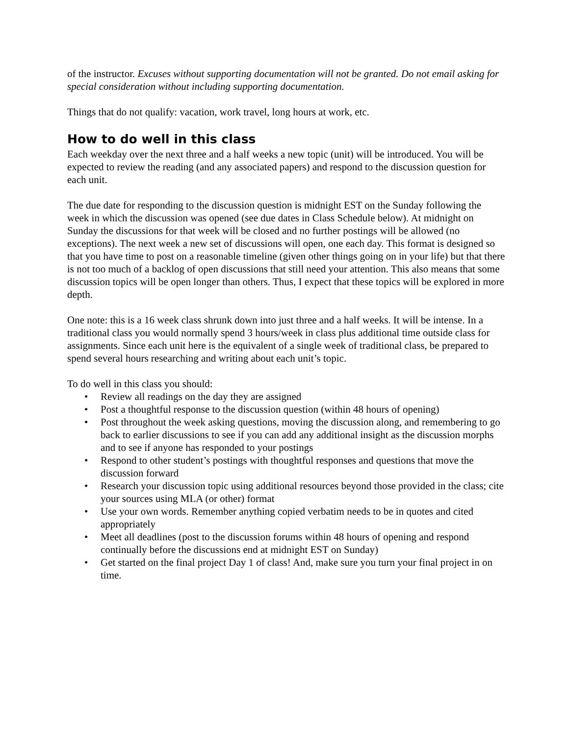of the instructor. Excuses without supporting documentation will not be granted. Do not email asking for special consideration without including supporting documentation.
Things that do not qualify: vacation, work travel, long hours at work, etc.
How to do well in this class
Each weekday over the next three and a half weeks a new topic (unit) will be introduced. You will be expected to review the reading (and any associated papers) and respond to the discussion question for each unit.
The due date for responding to the discussion question is midnight EST on the Sunday following the week in which the discussion was opened (see due dates in Class Schedule below). At midnight on Sunday the discussions for that week will be closed and no further postings will be allowed (no exceptions). The next week a new set of discussions will open, one each day. This format is designed so that you have time to post on a reasonable timeline (given other things going on in your life) but that there is not too much of a backlog of open discussions that still need your attention. This also means that some discussion topics will be open longer than others. Thus, I expect that these topics will be explored in more depth.
One note: this is a 16 week class shrunk down into just three and a half weeks. It will be intense. In a traditional class you would normally spend 3 hours/week in class plus additional time outside class for assignments. Since each unit here is the equivalent of a single week of traditional class, be prepared to spend several hours researching and writing about each unit’s topic.
To do well in this class you should:
• Review all readings on the day they are assigned
• Post a thoughtful response to the discussion question (within 48 hours of opening)
• Post throughout the week asking questions, moving the discussion along, and remembering to go back to earlier discussions to see if you can add any additional insight as the discussion morphs and to see if anyone has responded to your postings
• Respond to other student’s postings with thoughtful responses and questions that move the discussion forward
• Research your discussion topic using additional resources beyond those provided in the class; cite your sources using MLA (or other) format
• Use your own words. Remember anything copied verbatim needs to be in quotes and cited appropriately
• Meet all deadlines (post to the discussion forums within 48 hours of opening and respond continually before the discussions end at midnight EST on Sunday)
• Get started on the final project Day 1 of class! And, make sure you turn your final project in on time.